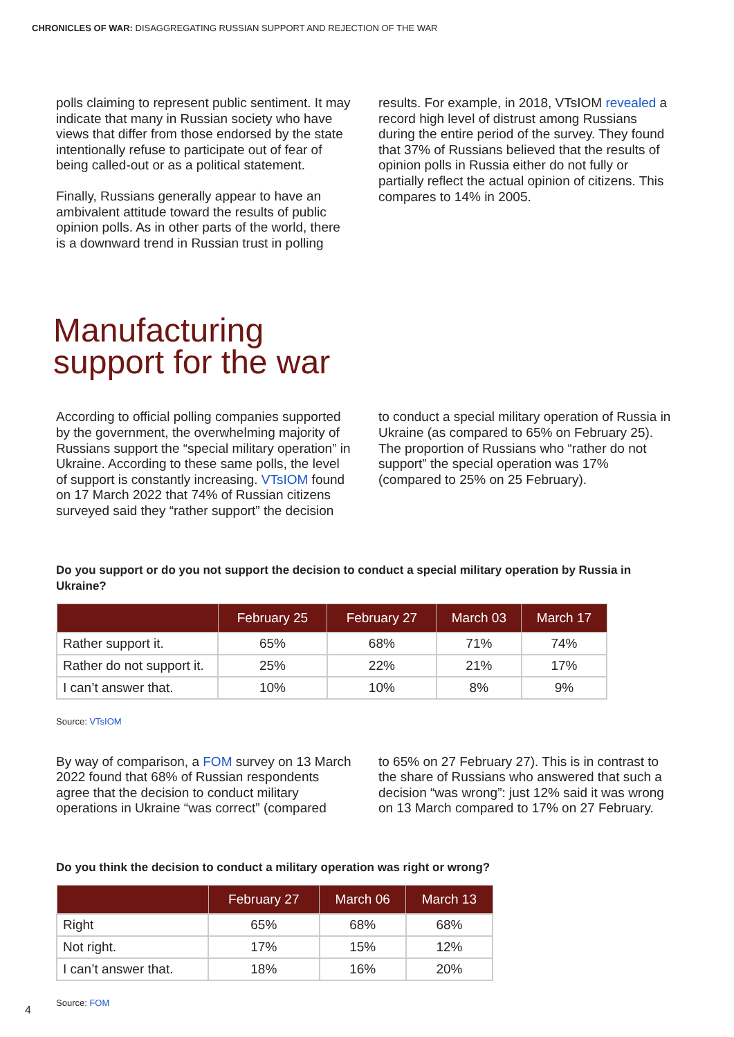CHRONICLES OF WAR: DISAGGREGATING RUSSIAN SUPPORT AND REJECTION OF THE WAR
polls claiming to represent public sentiment. It may indicate that many in Russian society who have views that differ from those endorsed by the state intentionally refuse to participate out of fear of being called-out or as a political statement.
Finally, Russians generally appear to have an ambivalent attitude toward the results of public opinion polls. As in other parts of the world, there is a downward trend in Russian trust in polling
results. For example, in 2018, VTsIOM revealed a record high level of distrust among Russians during the entire period of the survey. They found that 37% of Russians believed that the results of opinion polls in Russia either do not fully or partially reflect the actual opinion of citizens. This compares to 14% in 2005.
Manufacturing
support for the war
According to official polling companies supported by the government, the overwhelming majority of Russians support the “special military operation” in Ukraine. According to these same polls, the level of support is constantly increasing. VTsIOM found on 17 March 2022 that 74% of Russian citizens surveyed said they “rather support” the decision
to conduct a special military operation of Russia in Ukraine (as compared to 65% on February 25). The proportion of Russians who “rather do not support” the special operation was 17% (compared to 25% on 25 February).
Do you support or do you not support the decision to conduct a special military operation by Russia in Ukraine?
| | February 25 | February 27 | March 03 | March 17 |
| --- | --- | --- | --- | --- |
| Rather support it. | 65% | 68% | 71% | 74% |
| Rather do not support it. | 25% | 22% | 21% | 17% |
| I can’t answer that. | 10% | 10% | 8% | 9% |
Source: VTsIOM
By way of comparison, a FOM survey on 13 March 2022 found that 68% of Russian respondents agree that the decision to conduct military operations in Ukraine “was correct” (compared
to 65% on 27 February 27). This is in contrast to the share of Russians who answered that such a decision “was wrong”: just 12% said it was wrong on 13 March compared to 17% on 27 February.
Do you think the decision to conduct a military operation was right or wrong?
| | February 27 | March 06 | March 13 |
| --- | --- | --- | --- |
| Right | 65% | 68% | 68% |
| Not right. | 17% | 15% | 12% |
| I can’t answer that. | 18% | 16% | 20% |
Source: FOM
4